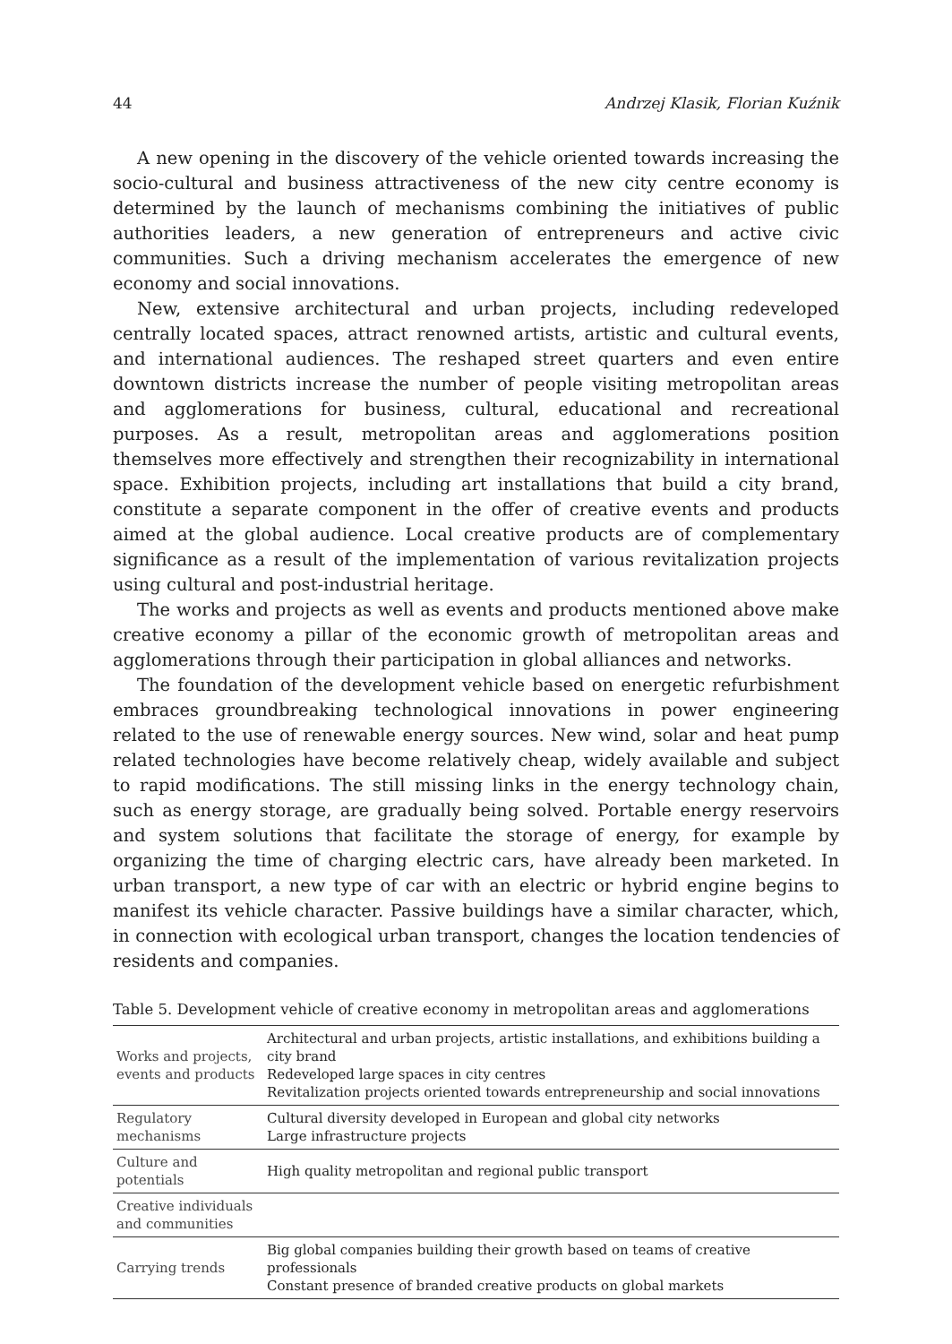44 Andrzej Klasik, Florian Kuźnik
A new opening in the discovery of the vehicle oriented towards increasing the socio-cultural and business attractiveness of the new city centre economy is determined by the launch of mechanisms combining the initiatives of public authorities leaders, a new generation of entrepreneurs and active civic communities. Such a driving mechanism accelerates the emergence of new economy and social innovations.
New, extensive architectural and urban projects, including redeveloped centrally located spaces, attract renowned artists, artistic and cultural events, and international audiences. The reshaped street quarters and even entire downtown districts increase the number of people visiting metropolitan areas and agglomerations for business, cultural, educational and recreational purposes. As a result, metropolitan areas and agglomerations position themselves more effectively and strengthen their recognizability in international space. Exhibition projects, including art installations that build a city brand, constitute a separate component in the offer of creative events and products aimed at the global audience. Local creative products are of complementary significance as a result of the implementation of various revitalization projects using cultural and post-industrial heritage.
The works and projects as well as events and products mentioned above make creative economy a pillar of the economic growth of metropolitan areas and agglomerations through their participation in global alliances and networks.
The foundation of the development vehicle based on energetic refurbishment embraces groundbreaking technological innovations in power engineering related to the use of renewable energy sources. New wind, solar and heat pump related technologies have become relatively cheap, widely available and subject to rapid modifications. The still missing links in the energy technology chain, such as energy storage, are gradually being solved. Portable energy reservoirs and system solutions that facilitate the storage of energy, for example by organizing the time of charging electric cars, have already been marketed. In urban transport, a new type of car with an electric or hybrid engine begins to manifest its vehicle character. Passive buildings have a similar character, which, in connection with ecological urban transport, changes the location tendencies of residents and companies.
Table 5. Development vehicle of creative economy in metropolitan areas and agglomerations
| Works and projects, events and products | Architectural and urban projects, artistic installations, and exhibitions building a city brand Redeveloped large spaces in city centres Revitalization projects oriented towards entrepreneurship and social innovations |
| Regulatory mechanisms | Cultural diversity developed in European and global city networks Large infrastructure projects |
| Culture and potentials | High quality metropolitan and regional public transport |
| Creative individuals and communities | |
| Carrying trends | Big global companies building their growth based on teams of creative professionals Constant presence of branded creative products on global markets |